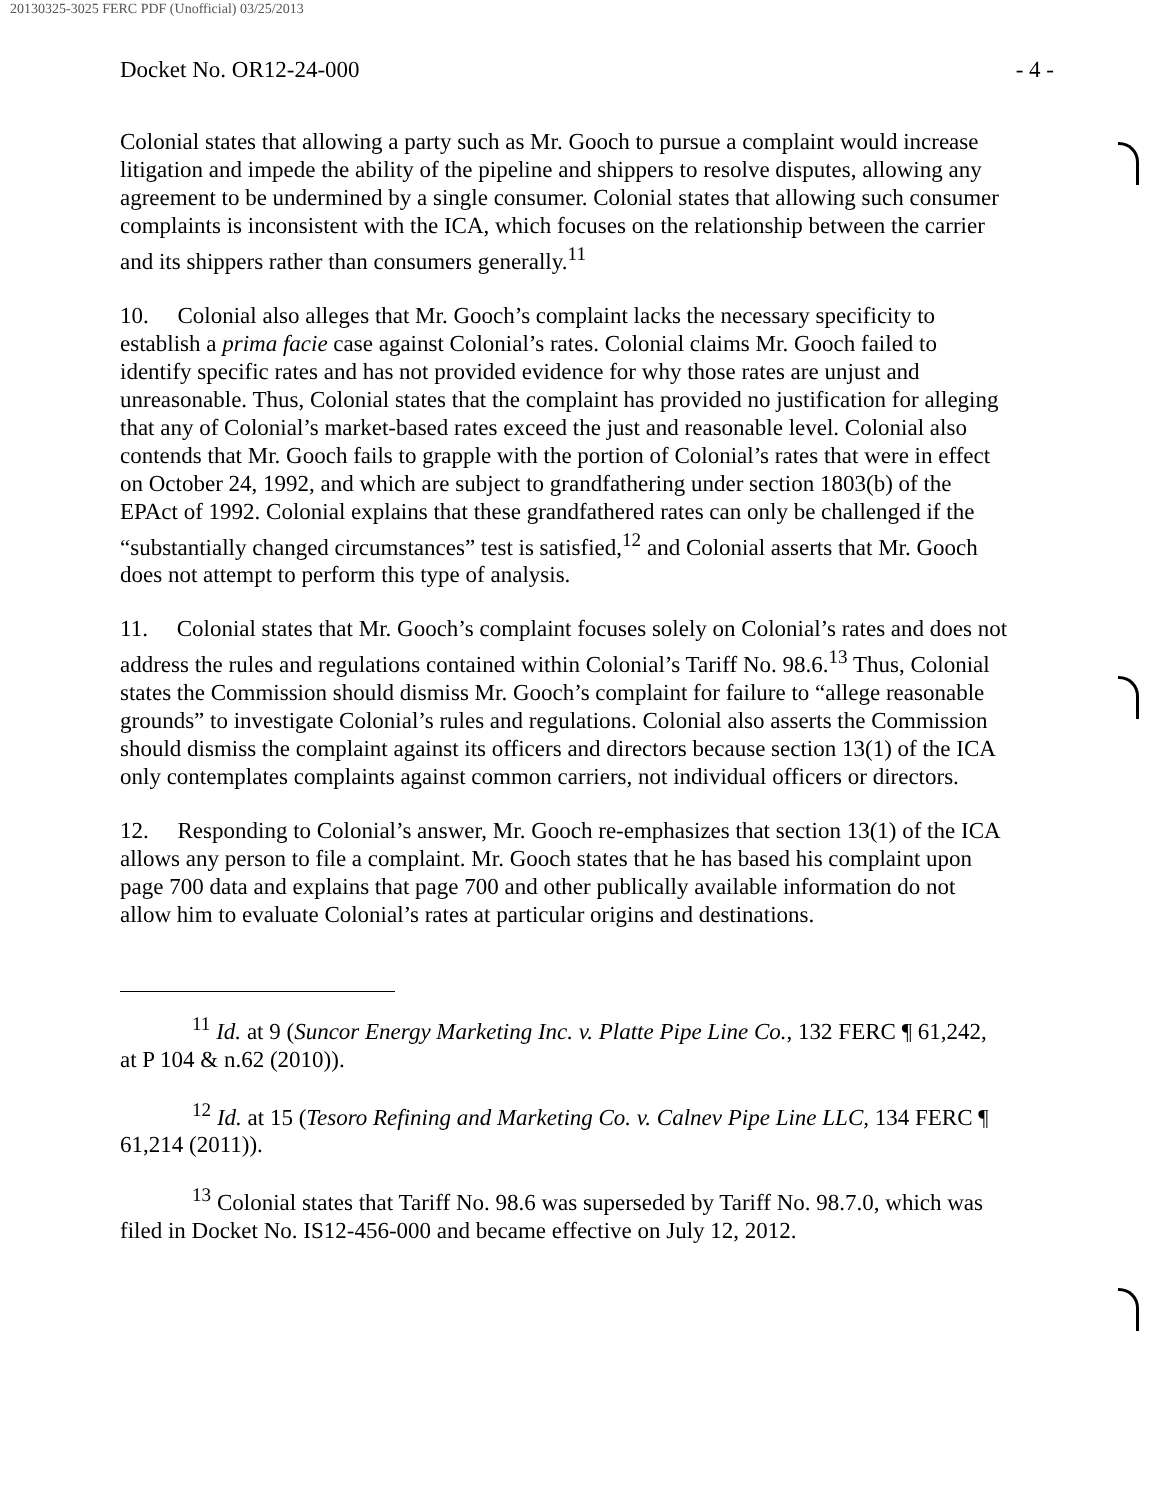20130325-3025 FERC PDF (Unofficial) 03/25/2013
Docket No. OR12-24-000 - 4 -
Colonial states that allowing a party such as Mr. Gooch to pursue a complaint would increase litigation and impede the ability of the pipeline and shippers to resolve disputes, allowing any agreement to be undermined by a single consumer. Colonial states that allowing such consumer complaints is inconsistent with the ICA, which focuses on the relationship between the carrier and its shippers rather than consumers generally.<sup>11</sup>
10. Colonial also alleges that Mr. Gooch’s complaint lacks the necessary specificity to establish a prima facie case against Colonial’s rates. Colonial claims Mr. Gooch failed to identify specific rates and has not provided evidence for why those rates are unjust and unreasonable. Thus, Colonial states that the complaint has provided no justification for alleging that any of Colonial’s market-based rates exceed the just and reasonable level. Colonial also contends that Mr. Gooch fails to grapple with the portion of Colonial’s rates that were in effect on October 24, 1992, and which are subject to grandfathering under section 1803(b) of the EPAct of 1992. Colonial explains that these grandfathered rates can only be challenged if the “substantially changed circumstances” test is satisfied,<sup>12</sup> and Colonial asserts that Mr. Gooch does not attempt to perform this type of analysis.
11. Colonial states that Mr. Gooch’s complaint focuses solely on Colonial’s rates and does not address the rules and regulations contained within Colonial’s Tariff No. 98.6.<sup>13</sup> Thus, Colonial states the Commission should dismiss Mr. Gooch’s complaint for failure to “allege reasonable grounds” to investigate Colonial’s rules and regulations. Colonial also asserts the Commission should dismiss the complaint against its officers and directors because section 13(1) of the ICA only contemplates complaints against common carriers, not individual officers or directors.
12. Responding to Colonial’s answer, Mr. Gooch re-emphasizes that section 13(1) of the ICA allows any person to file a complaint. Mr. Gooch states that he has based his complaint upon page 700 data and explains that page 700 and other publically available information do not allow him to evaluate Colonial’s rates at particular origins and destinations.
<sup>11</sup> Id. at 9 (Suncor Energy Marketing Inc. v. Platte Pipe Line Co., 132 FERC ¶ 61,242, at P 104 & n.62 (2010)).
<sup>12</sup> Id. at 15 (Tesoro Refining and Marketing Co. v. Calnev Pipe Line LLC, 134 FERC ¶ 61,214 (2011)).
<sup>13</sup> Colonial states that Tariff No. 98.6 was superseded by Tariff No. 98.7.0, which was filed in Docket No. IS12-456-000 and became effective on July 12, 2012.